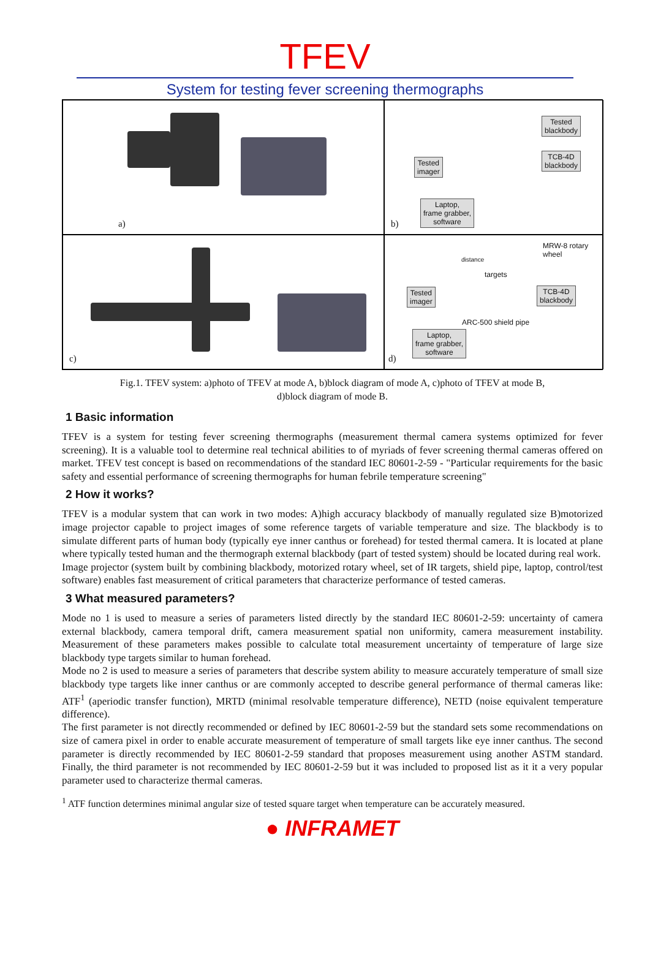TFEV
System for testing fever screening thermographs
a)
Tested
blackbody
Tested
imager
TCB-4D
blackbody
Laptop,
frame grabber,
software
b)
c)
MRW-8 rotary
wheel
distance
targets
Tested
imager
TCB-4D
blackbody
ARC-500 shield pipe
Laptop,
frame grabber,
software
d)
Fig.1. TFEV system: a)photo of TFEV at mode A, b)block diagram of mode A, c)photo of TFEV at mode B,
d)block diagram of mode B.
1 Basic information
TFEV is a system for testing fever screening thermographs (measurement thermal camera systems optimized for fever screening). It is a valuable tool to determine real technical abilities to of myriads of fever screening thermal cameras offered on market. TFEV test concept is based on recommendations of the standard IEC 80601-2-59 - "Particular requirements for the basic safety and essential performance of screening thermographs for human febrile temperature screening"
2 How it works?
TFEV is a modular system that can work in two modes: A)high accuracy blackbody of manually regulated size B)motorized image projector capable to project images of some reference targets of variable temperature and size. The blackbody is to simulate different parts of human body (typically eye inner canthus or forehead) for tested thermal camera. It is located at plane where typically tested human and the thermograph external blackbody (part of tested system) should be located during real work.
Image projector (system built by combining blackbody, motorized rotary wheel, set of IR targets, shield pipe, laptop, control/test software) enables fast measurement of critical parameters that characterize performance of tested cameras.
3 What measured parameters?
Mode no 1 is used to measure a series of parameters listed directly by the standard IEC 80601-2-59: uncertainty of camera external blackbody, camera temporal drift, camera measurement spatial non uniformity, camera measurement instability. Measurement of these parameters makes possible to calculate total measurement uncertainty of temperature of large size blackbody type targets similar to human forehead.
Mode no 2 is used to measure a series of parameters that describe system ability to measure accurately temperature of small size blackbody type targets like inner canthus or are commonly accepted to describe general performance of thermal cameras like: ATF<sup>1</sup> (aperiodic transfer function), MRTD (minimal resolvable temperature difference), NETD (noise equivalent temperature difference).
The first parameter is not directly recommended or defined by IEC 80601-2-59 but the standard sets some recommendations on size of camera pixel in order to enable accurate measurement of temperature of small targets like eye inner canthus. The second parameter is directly recommended by IEC 80601-2-59 standard that proposes measurement using another ASTM standard. Finally, the third parameter is not recommended by IEC 80601-2-59 but it was included to proposed list as it it a very popular parameter used to characterize thermal cameras.
<sup>1</sup> ATF function determines minimal angular size of tested square target when temperature can be accurately measured.
● INFRAMET